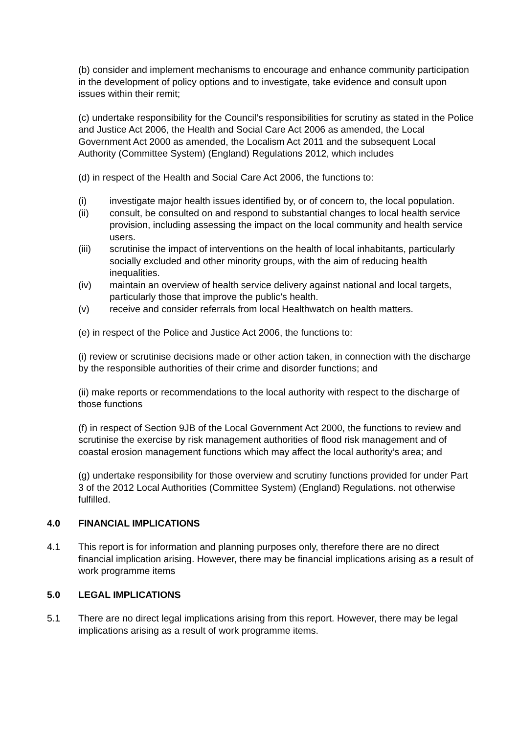(b) consider and implement mechanisms to encourage and enhance community participation in the development of policy options and to investigate, take evidence and consult upon issues within their remit;
(c) undertake responsibility for the Council’s responsibilities for scrutiny as stated in the Police and Justice Act 2006, the Health and Social Care Act 2006 as amended, the Local Government Act 2000 as amended, the Localism Act 2011 and the subsequent Local Authority (Committee System) (England) Regulations 2012, which includes
(d) in respect of the Health and Social Care Act 2006, the functions to:
(i) investigate major health issues identified by, or of concern to, the local population.
(ii) consult, be consulted on and respond to substantial changes to local health service provision, including assessing the impact on the local community and health service users.
(iii) scrutinise the impact of interventions on the health of local inhabitants, particularly socially excluded and other minority groups, with the aim of reducing health inequalities.
(iv) maintain an overview of health service delivery against national and local targets, particularly those that improve the public’s health.
(v) receive and consider referrals from local Healthwatch on health matters.
(e) in respect of the Police and Justice Act 2006, the functions to:
(i) review or scrutinise decisions made or other action taken, in connection with the discharge by the responsible authorities of their crime and disorder functions; and
(ii) make reports or recommendations to the local authority with respect to the discharge of those functions
(f) in respect of Section 9JB of the Local Government Act 2000, the functions to review and scrutinise the exercise by risk management authorities of flood risk management and of coastal erosion management functions which may affect the local authority’s area; and
(g) undertake responsibility for those overview and scrutiny functions provided for under Part 3 of the 2012 Local Authorities (Committee System) (England) Regulations. not otherwise fulfilled.
4.0 FINANCIAL IMPLICATIONS
4.1 This report is for information and planning purposes only, therefore there are no direct financial implication arising. However, there may be financial implications arising as a result of work programme items
5.0 LEGAL IMPLICATIONS
5.1 There are no direct legal implications arising from this report. However, there may be legal implications arising as a result of work programme items.